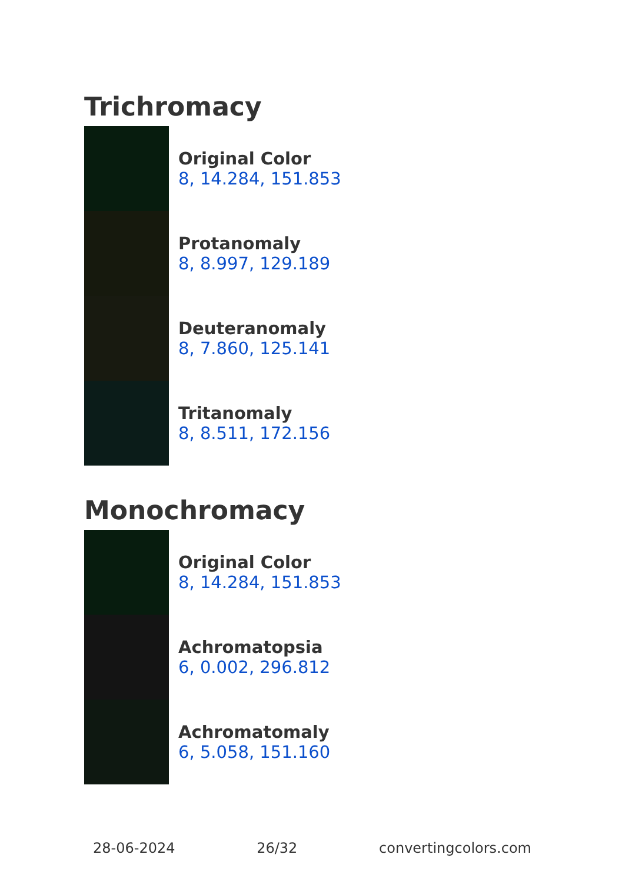Trichromacy
Original Color
8, 14.284, 151.853
Protanomaly
8, 8.997, 129.189
Deuteranomaly
8, 7.860, 125.141
Tritanomaly
8, 8.511, 172.156
Monochromacy
Original Color
8, 14.284, 151.853
Achromatopsia
6, 0.002, 296.812
Achromatomaly
6, 5.058, 151.160
28-06-2024 26/32 convertingcolors.com